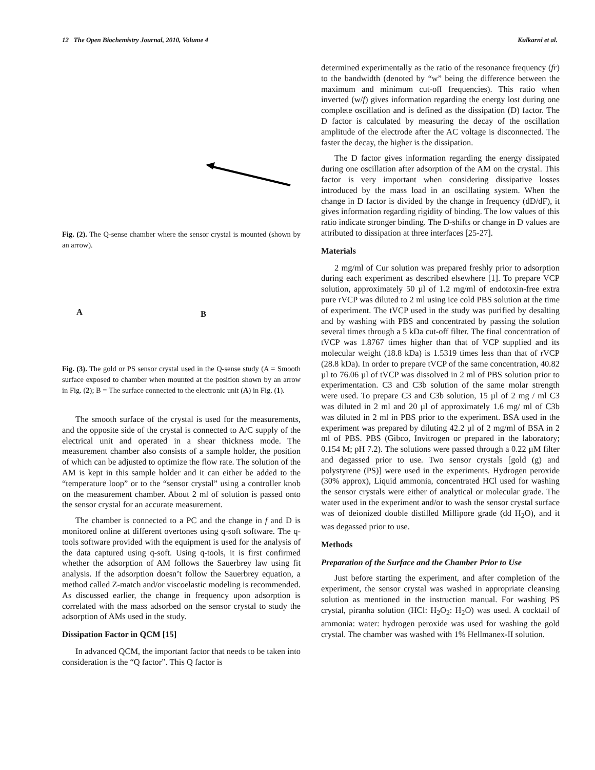12 The Open Biochemistry Journal, 2010, Volume 4 Kulkarni et al.
Fig. (2). The Q-sense chamber where the sensor crystal is mounted (shown by an arrow).
A B
Fig. (3). The gold or PS sensor crystal used in the Q-sense study (A = Smooth surface exposed to chamber when mounted at the position shown by an arrow in Fig. (2); B = The surface connected to the electronic unit (A) in Fig. (1).
The smooth surface of the crystal is used for the measurements, and the opposite side of the crystal is connected to A/C supply of the electrical unit and operated in a shear thickness mode. The measurement chamber also consists of a sample holder, the position of which can be adjusted to optimize the flow rate. The solution of the AM is kept in this sample holder and it can either be added to the “temperature loop” or to the “sensor crystal” using a controller knob on the measurement chamber. About 2 ml of solution is passed onto the sensor crystal for an accurate measurement.
The chamber is connected to a PC and the change in f and D is monitored online at different overtones using q-soft software. The q-tools software provided with the equipment is used for the analysis of the data captured using q-soft. Using q-tools, it is first confirmed whether the adsorption of AM follows the Sauerbrey law using fit analysis. If the adsorption doesn’t follow the Sauerbrey equation, a method called Z-match and/or viscoelastic modeling is recommended. As discussed earlier, the change in frequency upon adsorption is correlated with the mass adsorbed on the sensor crystal to study the adsorption of AMs used in the study.
Dissipation Factor in QCM [15]
In advanced QCM, the important factor that needs to be taken into consideration is the “Q factor”. This Q factor is
determined experimentally as the ratio of the resonance frequency (fr) to the bandwidth (denoted by “w” being the difference between the maximum and minimum cut-off frequencies). This ratio when inverted (w/f) gives information regarding the energy lost during one complete oscillation and is defined as the dissipation (D) factor. The D factor is calculated by measuring the decay of the oscillation amplitude of the electrode after the AC voltage is disconnected. The faster the decay, the higher is the dissipation.
The D factor gives information regarding the energy dissipated during one oscillation after adsorption of the AM on the crystal. This factor is very important when considering dissipative losses introduced by the mass load in an oscillating system. When the change in D factor is divided by the change in frequency (dD/dF), it gives information regarding rigidity of binding. The low values of this ratio indicate stronger binding. The D-shifts or change in D values are attributed to dissipation at three interfaces [25-27].
Materials
2 mg/ml of Cur solution was prepared freshly prior to adsorption during each experiment as described elsewhere [1]. To prepare VCP solution, approximately 50 µl of 1.2 mg/ml of endotoxin-free extra pure rVCP was diluted to 2 ml using ice cold PBS solution at the time of experiment. The tVCP used in the study was purified by desalting and by washing with PBS and concentrated by passing the solution several times through a 5 kDa cut-off filter. The final concentration of tVCP was 1.8767 times higher than that of VCP supplied and its molecular weight (18.8 kDa) is 1.5319 times less than that of rVCP (28.8 kDa). In order to prepare tVCP of the same concentration, 40.82 µl to 76.06 µl of tVCP was dissolved in 2 ml of PBS solution prior to experimentation. C3 and C3b solution of the same molar strength were used. To prepare C3 and C3b solution, 15 µl of 2 mg / ml C3 was diluted in 2 ml and 20 µl of approximately 1.6 mg/ ml of C3b was diluted in 2 ml in PBS prior to the experiment. BSA used in the experiment was prepared by diluting 42.2 µl of 2 mg/ml of BSA in 2 ml of PBS. PBS (Gibco, Invitrogen or prepared in the laboratory; 0.154 M; pH 7.2). The solutions were passed through a 0.22 µM filter and degassed prior to use. Two sensor crystals [gold (g) and polystyrene (PS)] were used in the experiments. Hydrogen peroxide (30% approx), Liquid ammonia, concentrated HCl used for washing the sensor crystals were either of analytical or molecular grade. The water used in the experiment and/or to wash the sensor crystal surface was of deionized double distilled Millipore grade (dd H<sub>2</sub>O), and it was degassed prior to use.
Methods
Preparation of the Surface and the Chamber Prior to Use
Just before starting the experiment, and after completion of the experiment, the sensor crystal was washed in appropriate cleansing solution as mentioned in the instruction manual. For washing PS crystal, piranha solution (HCl: H<sub>2</sub>O<sub>2</sub>: H<sub>2</sub>O) was used. A cocktail of ammonia: water: hydrogen peroxide was used for washing the gold crystal. The chamber was washed with 1% Hellmanex-II solution.